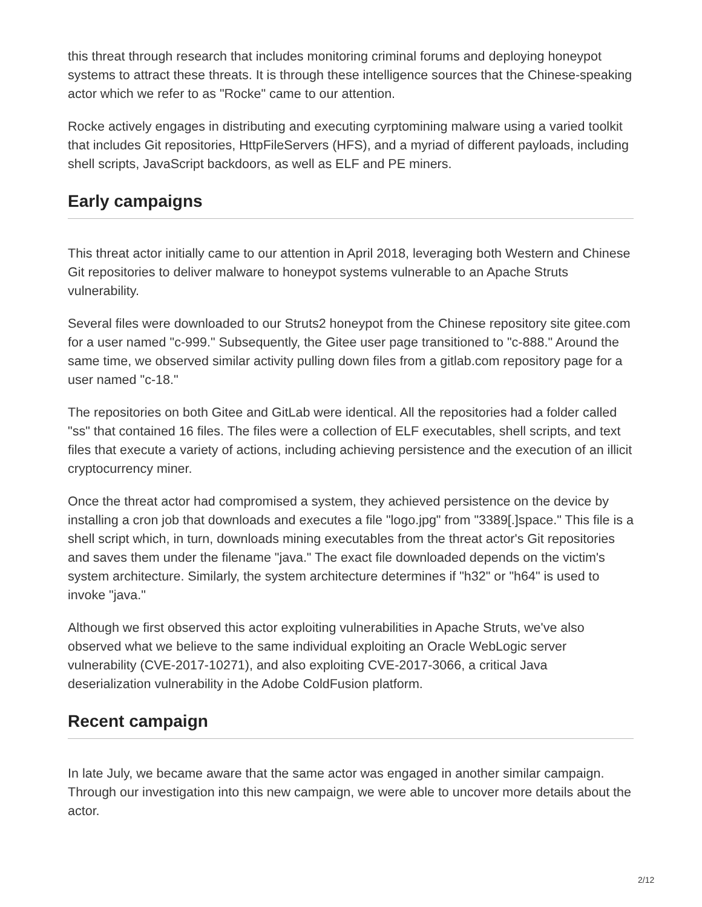this threat through research that includes monitoring criminal forums and deploying honeypot systems to attract these threats. It is through these intelligence sources that the Chinese-speaking actor which we refer to as "Rocke" came to our attention.
Rocke actively engages in distributing and executing cyrptomining malware using a varied toolkit that includes Git repositories, HttpFileServers (HFS), and a myriad of different payloads, including shell scripts, JavaScript backdoors, as well as ELF and PE miners.
Early campaigns
This threat actor initially came to our attention in April 2018, leveraging both Western and Chinese Git repositories to deliver malware to honeypot systems vulnerable to an Apache Struts vulnerability.
Several files were downloaded to our Struts2 honeypot from the Chinese repository site gitee.com for a user named "c-999." Subsequently, the Gitee user page transitioned to "c-888." Around the same time, we observed similar activity pulling down files from a gitlab.com repository page for a user named "c-18."
The repositories on both Gitee and GitLab were identical. All the repositories had a folder called "ss" that contained 16 files. The files were a collection of ELF executables, shell scripts, and text files that execute a variety of actions, including achieving persistence and the execution of an illicit cryptocurrency miner.
Once the threat actor had compromised a system, they achieved persistence on the device by installing a cron job that downloads and executes a file "logo.jpg" from "3389[.]space." This file is a shell script which, in turn, downloads mining executables from the threat actor's Git repositories and saves them under the filename "java." The exact file downloaded depends on the victim's system architecture. Similarly, the system architecture determines if "h32" or "h64" is used to invoke "java."
Although we first observed this actor exploiting vulnerabilities in Apache Struts, we've also observed what we believe to the same individual exploiting an Oracle WebLogic server vulnerability (CVE-2017-10271), and also exploiting CVE-2017-3066, a critical Java deserialization vulnerability in the Adobe ColdFusion platform.
Recent campaign
In late July, we became aware that the same actor was engaged in another similar campaign. Through our investigation into this new campaign, we were able to uncover more details about the actor.
2/12